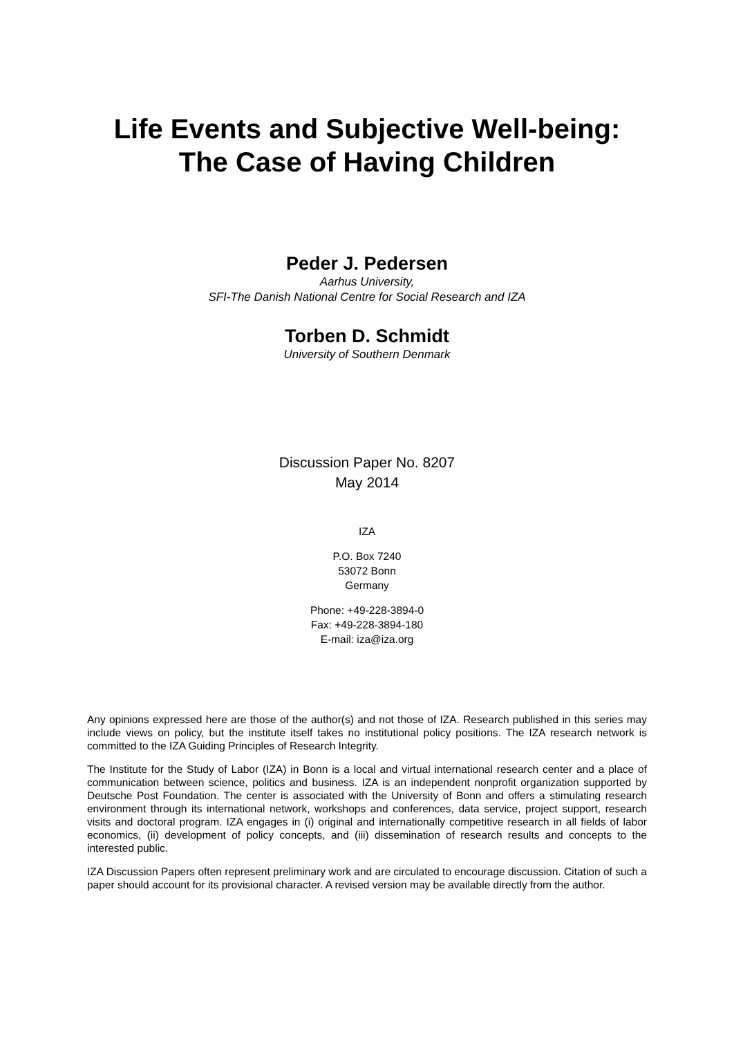Life Events and Subjective Well-being:
The Case of Having Children
Peder J. Pedersen
Aarhus University,
SFI-The Danish National Centre for Social Research and IZA
Torben D. Schmidt
University of Southern Denmark
Discussion Paper No. 8207
May 2014
IZA
P.O. Box 7240
53072 Bonn
Germany
Phone: +49-228-3894-0
Fax: +49-228-3894-180
E-mail: iza@iza.org
Any opinions expressed here are those of the author(s) and not those of IZA. Research published in this series may include views on policy, but the institute itself takes no institutional policy positions. The IZA research network is committed to the IZA Guiding Principles of Research Integrity.
The Institute for the Study of Labor (IZA) in Bonn is a local and virtual international research center and a place of communication between science, politics and business. IZA is an independent nonprofit organization supported by Deutsche Post Foundation. The center is associated with the University of Bonn and offers a stimulating research environment through its international network, workshops and conferences, data service, project support, research visits and doctoral program. IZA engages in (i) original and internationally competitive research in all fields of labor economics, (ii) development of policy concepts, and (iii) dissemination of research results and concepts to the interested public.
IZA Discussion Papers often represent preliminary work and are circulated to encourage discussion. Citation of such a paper should account for its provisional character. A revised version may be available directly from the author.